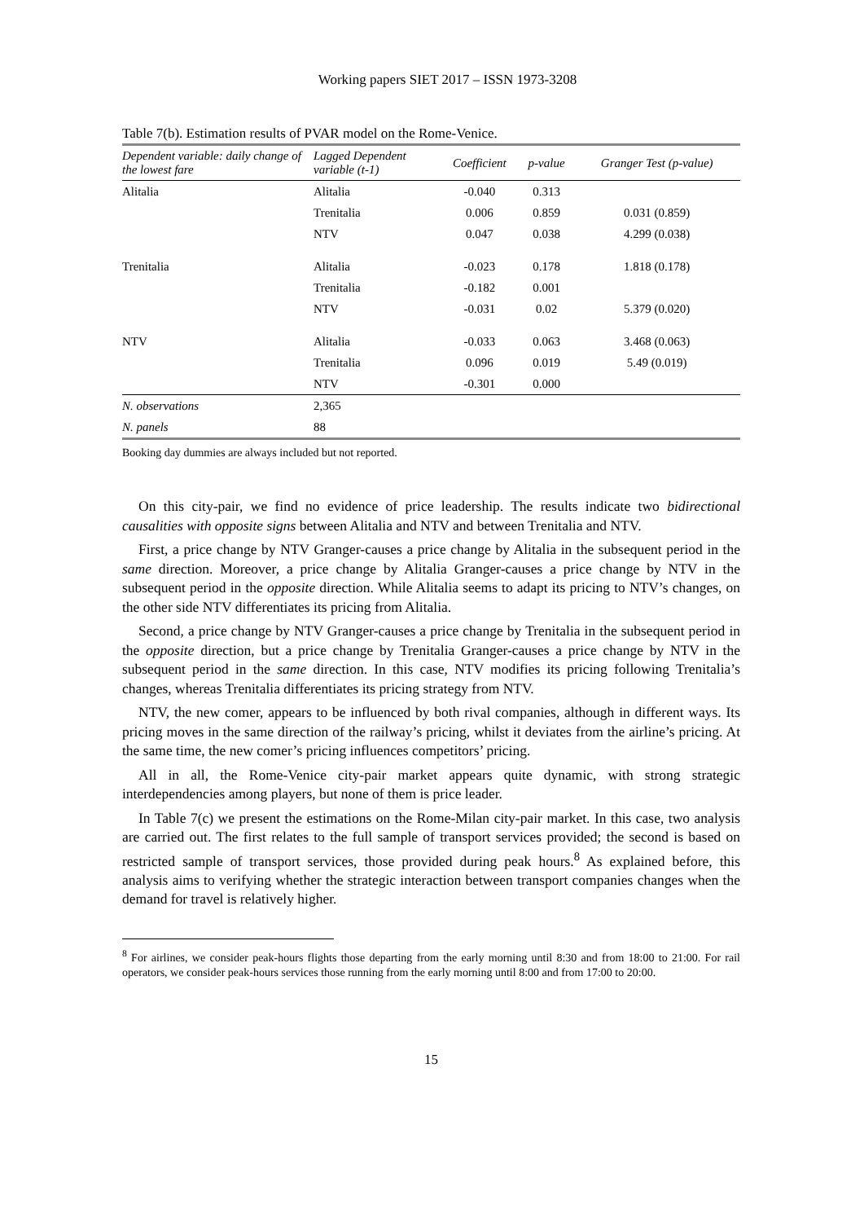Working papers SIET 2017 – ISSN 1973-3208
Table 7(b). Estimation results of PVAR model on the Rome-Venice.
| Dependent variable: daily change of the lowest fare | Lagged Dependent variable (t-1) | Coefficient | p-value | Granger Test (p-value) |
| --- | --- | --- | --- | --- |
| Alitalia | Alitalia | -0.040 | 0.313 | |
| | Trenitalia | 0.006 | 0.859 | 0.031 (0.859) |
| | NTV | 0.047 | 0.038 | 4.299 (0.038) |
| Trenitalia | Alitalia | -0.023 | 0.178 | 1.818 (0.178) |
| | Trenitalia | -0.182 | 0.001 | |
| | NTV | -0.031 | 0.02 | 5.379 (0.020) |
| NTV | Alitalia | -0.033 | 0.063 | 3.468 (0.063) |
| | Trenitalia | 0.096 | 0.019 | 5.49 (0.019) |
| | NTV | -0.301 | 0.000 | |
| N. observations | 2,365 | | | |
| N. panels | 88 | | | |
Booking day dummies are always included but not reported.
On this city-pair, we find no evidence of price leadership. The results indicate two bidirectional causalities with opposite signs between Alitalia and NTV and between Trenitalia and NTV.
First, a price change by NTV Granger-causes a price change by Alitalia in the subsequent period in the same direction. Moreover, a price change by Alitalia Granger-causes a price change by NTV in the subsequent period in the opposite direction. While Alitalia seems to adapt its pricing to NTV’s changes, on the other side NTV differentiates its pricing from Alitalia.
Second, a price change by NTV Granger-causes a price change by Trenitalia in the subsequent period in the opposite direction, but a price change by Trenitalia Granger-causes a price change by NTV in the subsequent period in the same direction. In this case, NTV modifies its pricing following Trenitalia’s changes, whereas Trenitalia differentiates its pricing strategy from NTV.
NTV, the new comer, appears to be influenced by both rival companies, although in different ways. Its pricing moves in the same direction of the railway’s pricing, whilst it deviates from the airline’s pricing. At the same time, the new comer’s pricing influences competitors’ pricing.
All in all, the Rome-Venice city-pair market appears quite dynamic, with strong strategic interdependencies among players, but none of them is price leader.
In Table 7(c) we present the estimations on the Rome-Milan city-pair market. In this case, two analysis are carried out. The first relates to the full sample of transport services provided; the second is based on restricted sample of transport services, those provided during peak hours.<sup>8</sup> As explained before, this analysis aims to verifying whether the strategic interaction between transport companies changes when the demand for travel is relatively higher.
<sup>8</sup> For airlines, we consider peak-hours flights those departing from the early morning until 8:30 and from 18:00 to 21:00. For rail operators, we consider peak-hours services those running from the early morning until 8:00 and from 17:00 to 20:00.
15